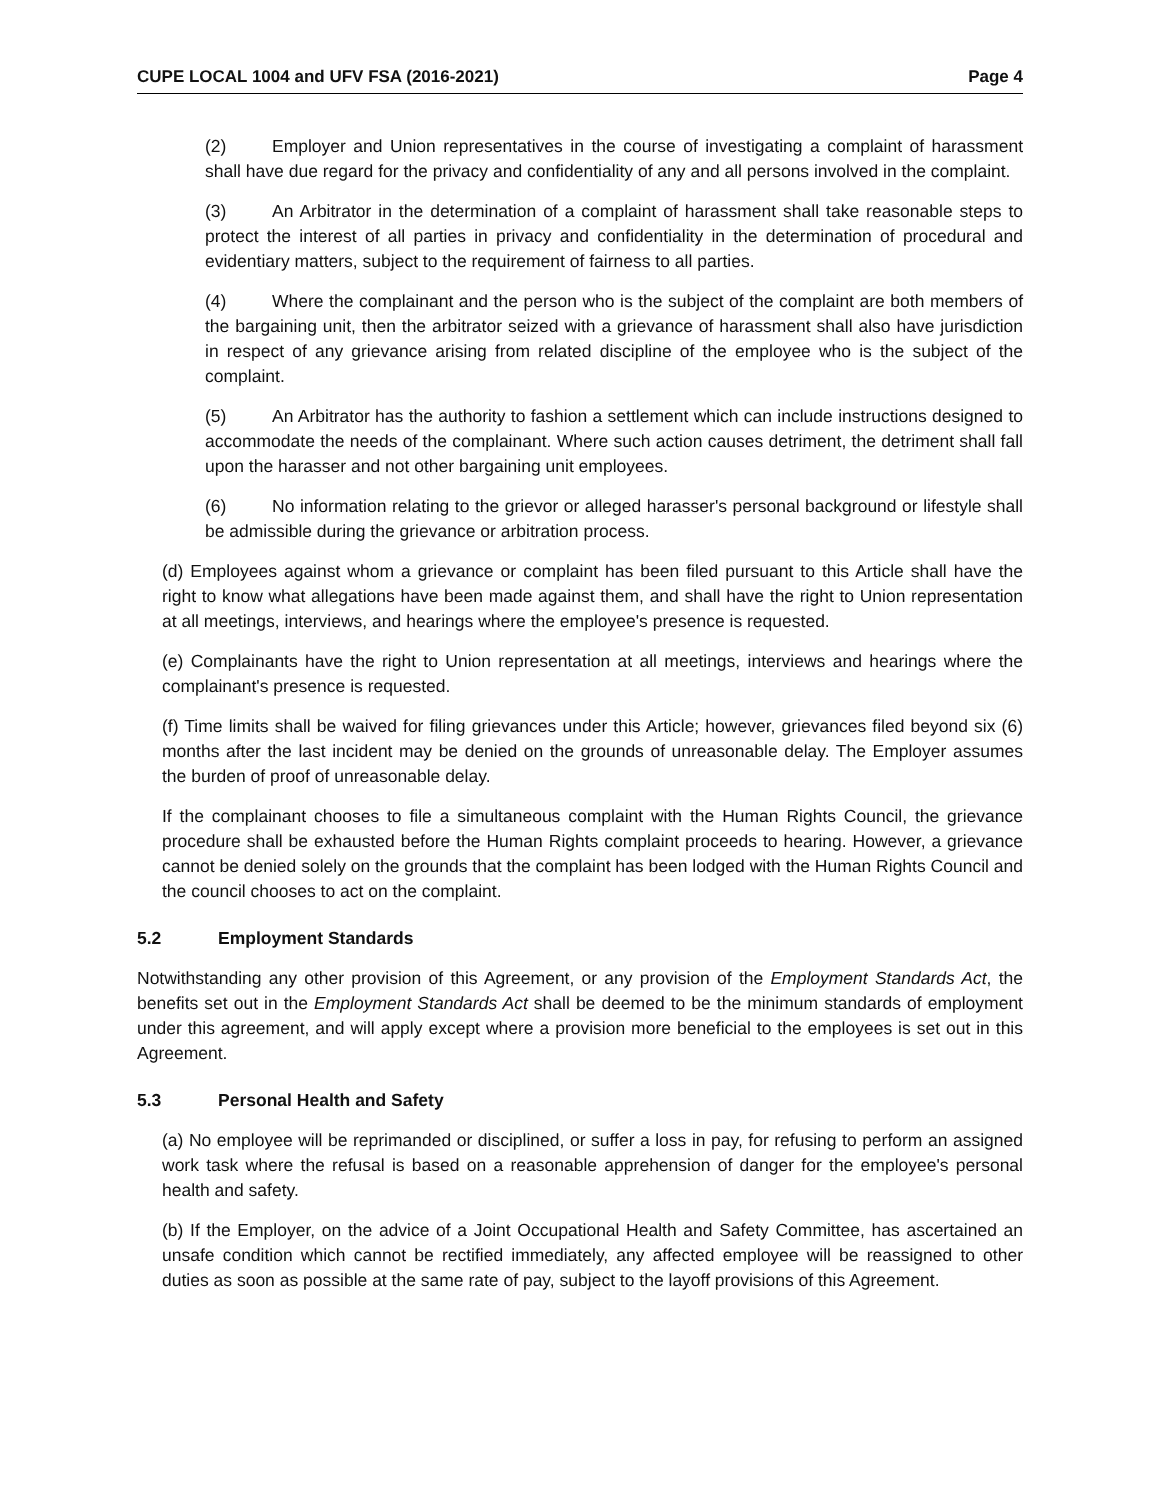CUPE LOCAL 1004 and UFV FSA (2016-2021) Page 4
(2) Employer and Union representatives in the course of investigating a complaint of harassment shall have due regard for the privacy and confidentiality of any and all persons involved in the complaint.
(3) An Arbitrator in the determination of a complaint of harassment shall take reasonable steps to protect the interest of all parties in privacy and confidentiality in the determination of procedural and evidentiary matters, subject to the requirement of fairness to all parties.
(4) Where the complainant and the person who is the subject of the complaint are both members of the bargaining unit, then the arbitrator seized with a grievance of harassment shall also have jurisdiction in respect of any grievance arising from related discipline of the employee who is the subject of the complaint.
(5) An Arbitrator has the authority to fashion a settlement which can include instructions designed to accommodate the needs of the complainant. Where such action causes detriment, the detriment shall fall upon the harasser and not other bargaining unit employees.
(6) No information relating to the grievor or alleged harasser's personal background or lifestyle shall be admissible during the grievance or arbitration process.
(d) Employees against whom a grievance or complaint has been filed pursuant to this Article shall have the right to know what allegations have been made against them, and shall have the right to Union representation at all meetings, interviews, and hearings where the employee's presence is requested.
(e) Complainants have the right to Union representation at all meetings, interviews and hearings where the complainant's presence is requested.
(f) Time limits shall be waived for filing grievances under this Article; however, grievances filed beyond six (6) months after the last incident may be denied on the grounds of unreasonable delay. The Employer assumes the burden of proof of unreasonable delay.
If the complainant chooses to file a simultaneous complaint with the Human Rights Council, the grievance procedure shall be exhausted before the Human Rights complaint proceeds to hearing. However, a grievance cannot be denied solely on the grounds that the complaint has been lodged with the Human Rights Council and the council chooses to act on the complaint.
5.2 Employment Standards
Notwithstanding any other provision of this Agreement, or any provision of the Employment Standards Act, the benefits set out in the Employment Standards Act shall be deemed to be the minimum standards of employment under this agreement, and will apply except where a provision more beneficial to the employees is set out in this Agreement.
5.3 Personal Health and Safety
(a) No employee will be reprimanded or disciplined, or suffer a loss in pay, for refusing to perform an assigned work task where the refusal is based on a reasonable apprehension of danger for the employee's personal health and safety.
(b) If the Employer, on the advice of a Joint Occupational Health and Safety Committee, has ascertained an unsafe condition which cannot be rectified immediately, any affected employee will be reassigned to other duties as soon as possible at the same rate of pay, subject to the layoff provisions of this Agreement.